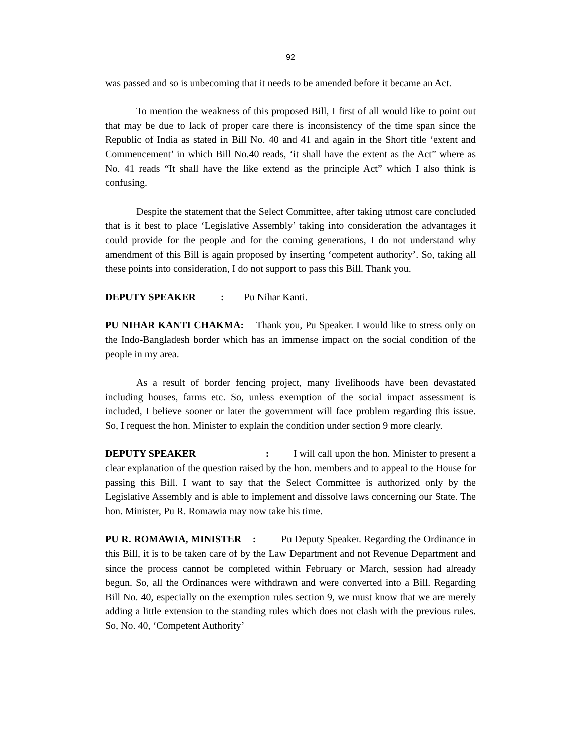92
was passed and so is unbecoming that it needs to be amended before it became an Act.
To mention the weakness of this proposed Bill, I first of all would like to point out that may be due to lack of proper care there is inconsistency of the time span since the Republic of India as stated in Bill No. 40 and 41 and again in the Short title ‘extent and Commencement’ in which Bill No.40 reads, ‘it shall have the extent as the Act” where as No. 41 reads “It shall have the like extend as the principle Act” which I also think is confusing.
Despite the statement that the Select Committee, after taking utmost care concluded that is it best to place ‘Legislative Assembly’ taking into consideration the advantages it could provide for the people and for the coming generations, I do not understand why amendment of this Bill is again proposed by inserting ‘competent authority’. So, taking all these points into consideration, I do not support to pass this Bill. Thank you.
DEPUTY SPEAKER : Pu Nihar Kanti.
PU NIHAR KANTI CHAKMA: Thank you, Pu Speaker. I would like to stress only on the Indo-Bangladesh border which has an immense impact on the social condition of the people in my area.
As a result of border fencing project, many livelihoods have been devastated including houses, farms etc. So, unless exemption of the social impact assessment is included, I believe sooner or later the government will face problem regarding this issue. So, I request the hon. Minister to explain the condition under section 9 more clearly.
DEPUTY SPEAKER : I will call upon the hon. Minister to present a clear explanation of the question raised by the hon. members and to appeal to the House for passing this Bill. I want to say that the Select Committee is authorized only by the Legislative Assembly and is able to implement and dissolve laws concerning our State. The hon. Minister, Pu R. Romawia may now take his time.
PU R. ROMAWIA, MINISTER : Pu Deputy Speaker. Regarding the Ordinance in this Bill, it is to be taken care of by the Law Department and not Revenue Department and since the process cannot be completed within February or March, session had already begun. So, all the Ordinances were withdrawn and were converted into a Bill. Regarding Bill No. 40, especially on the exemption rules section 9, we must know that we are merely adding a little extension to the standing rules which does not clash with the previous rules. So, No. 40, ‘Competent Authority’